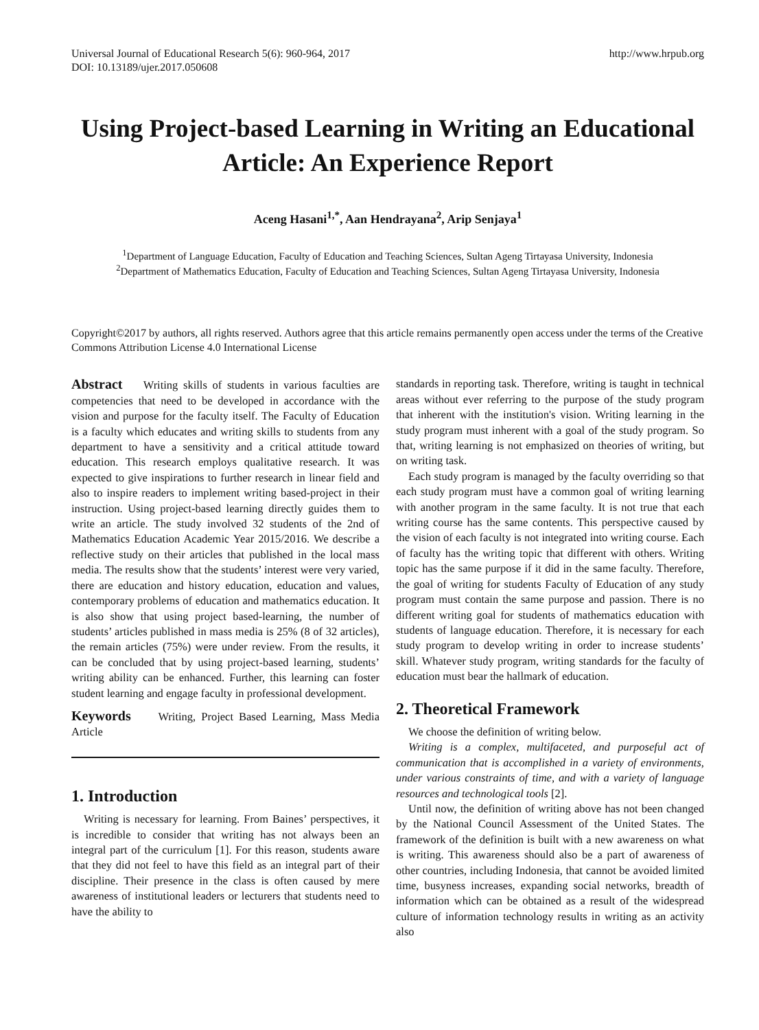Universal Journal of Educational Research 5(6): 960-964, 2017
DOI: 10.13189/ujer.2017.050608
http://www.hrpub.org
Using Project-based Learning in Writing an Educational Article: An Experience Report
Aceng Hasani<sup>1,*</sup>, Aan Hendrayana<sup>2</sup>, Arip Senjaya<sup>1</sup>
<sup>1</sup> Department of Language Education, Faculty of Education and Teaching Sciences, Sultan Ageng Tirtayasa University, Indonesia
<sup>2</sup> Department of Mathematics Education, Faculty of Education and Teaching Sciences, Sultan Ageng Tirtayasa University, Indonesia
Copyright©2017 by authors, all rights reserved. Authors agree that this article remains permanently open access under the terms of the Creative Commons Attribution License 4.0 International License
Abstract Writing skills of students in various faculties are competencies that need to be developed in accordance with the vision and purpose for the faculty itself. The Faculty of Education is a faculty which educates and writing skills to students from any department to have a sensitivity and a critical attitude toward education. This research employs qualitative research. It was expected to give inspirations to further research in linear field and also to inspire readers to implement writing based-project in their instruction. Using project-based learning directly guides them to write an article. The study involved 32 students of the 2nd of Mathematics Education Academic Year 2015/2016. We describe a reflective study on their articles that published in the local mass media. The results show that the students’ interest were very varied, there are education and history education, education and values, contemporary problems of education and mathematics education. It is also show that using project based-learning, the number of students’ articles published in mass media is 25% (8 of 32 articles), the remain articles (75%) were under review. From the results, it can be concluded that by using project-based learning, students’ writing ability can be enhanced. Further, this learning can foster student learning and engage faculty in professional development.
Keywords Writing, Project Based Learning, Mass Media Article
1. Introduction
Writing is necessary for learning. From Baines’ perspectives, it is incredible to consider that writing has not always been an integral part of the curriculum [1]. For this reason, students aware that they did not feel to have this field as an integral part of their discipline. Their presence in the class is often caused by mere awareness of institutional leaders or lecturers that students need to have the ability to
standards in reporting task. Therefore, writing is taught in technical areas without ever referring to the purpose of the study program that inherent with the institution's vision. Writing learning in the study program must inherent with a goal of the study program. So that, writing learning is not emphasized on theories of writing, but on writing task.
Each study program is managed by the faculty overriding so that each study program must have a common goal of writing learning with another program in the same faculty. It is not true that each writing course has the same contents. This perspective caused by the vision of each faculty is not integrated into writing course. Each of faculty has the writing topic that different with others. Writing topic has the same purpose if it did in the same faculty. Therefore, the goal of writing for students Faculty of Education of any study program must contain the same purpose and passion. There is no different writing goal for students of mathematics education with students of language education. Therefore, it is necessary for each study program to develop writing in order to increase students’ skill. Whatever study program, writing standards for the faculty of education must bear the hallmark of education.
2. Theoretical Framework
We choose the definition of writing below.
Writing is a complex, multifaceted, and purposeful act of communication that is accomplished in a variety of environments, under various constraints of time, and with a variety of language resources and technological tools [2].
Until now, the definition of writing above has not been changed by the National Council Assessment of the United States. The framework of the definition is built with a new awareness on what is writing. This awareness should also be a part of awareness of other countries, including Indonesia, that cannot be avoided limited time, busyness increases, expanding social networks, breadth of information which can be obtained as a result of the widespread culture of information technology results in writing as an activity also